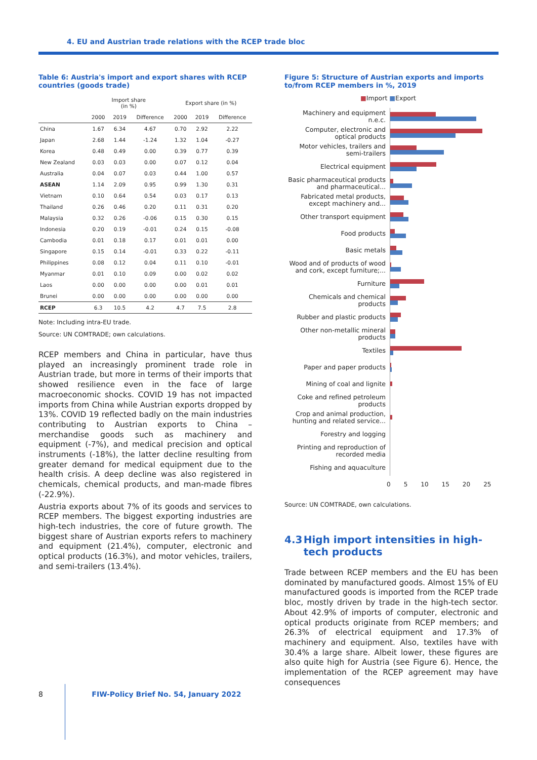4. EU and Austrian trade relations with the RCEP trade bloc
Table 6: Austria's import and export shares with RCEP countries (goods trade)
| | Import share (in %) | | | Export share (in %) | | |
| --- | --- | --- | --- | --- | --- | --- |
| | 2000 | 2019 | Difference | 2000 | 2019 | Difference |
| China | 1.67 | 6.34 | 4.67 | 0.70 | 2.92 | 2.22 |
| Japan | 2.68 | 1.44 | -1.24 | 1.32 | 1.04 | -0.27 |
| Korea | 0.48 | 0.49 | 0.00 | 0.39 | 0.77 | 0.39 |
| New Zealand | 0.03 | 0.03 | 0.00 | 0.07 | 0.12 | 0.04 |
| Australia | 0.04 | 0.07 | 0.03 | 0.44 | 1.00 | 0.57 |
| ASEAN | 1.14 | 2.09 | 0.95 | 0.99 | 1.30 | 0.31 |
| Vietnam | 0.10 | 0.64 | 0.54 | 0.03 | 0.17 | 0.13 |
| Thailand | 0.26 | 0.46 | 0.20 | 0.11 | 0.31 | 0.20 |
| Malaysia | 0.32 | 0.26 | -0.06 | 0.15 | 0.30 | 0.15 |
| Indonesia | 0.20 | 0.19 | -0.01 | 0.24 | 0.15 | -0.08 |
| Cambodia | 0.01 | 0.18 | 0.17 | 0.01 | 0.01 | 0.00 |
| Singapore | 0.15 | 0.14 | -0.01 | 0.33 | 0.22 | -0.11 |
| Philippines | 0.08 | 0.12 | 0.04 | 0.11 | 0.10 | -0.01 |
| Myanmar | 0.01 | 0.10 | 0.09 | 0.00 | 0.02 | 0.02 |
| Laos | 0.00 | 0.00 | 0.00 | 0.00 | 0.01 | 0.01 |
| Brunei | 0.00 | 0.00 | 0.00 | 0.00 | 0.00 | 0.00 |
| RCEP | 6.3 | 10.5 | 4.2 | 4.7 | 7.5 | 2.8 |
Note: Including intra-EU trade.
Source: UN COMTRADE; own calculations.
RCEP members and China in particular, have thus played an increasingly prominent trade role in Austrian trade, but more in terms of their imports that showed resilience even in the face of large macroeconomic shocks. COVID 19 has not impacted imports from China while Austrian exports dropped by 13%. COVID 19 reflected badly on the main industries contributing to Austrian exports to China – merchandise goods such as machinery and equipment (-7%), and medical precision and optical instruments (-18%), the latter decline resulting from greater demand for medical equipment due to the health crisis. A deep decline was also registered in chemicals, chemical products, and man-made fibres (-22.9%).
Austria exports about 7% of its goods and services to RCEP members. The biggest exporting industries are high-tech industries, the core of future growth. The biggest share of Austrian exports refers to machinery and equipment (21.4%), computer, electronic and optical products (16.3%), and motor vehicles, trailers, and semi-trailers (13.4%).
Figure 5: Structure of Austrian exports and imports to/from RCEP members in %, 2019
■Import ■Export
Machinery and equipment n.e.c.
Computer, electronic and optical products
Motor vehicles, trailers and semi-trailers
Electrical equipment
Basic pharmaceutical products and pharmaceutical...
Fabricated metal products, except machinery and...
Other transport equipment
Food products
Basic metals
Wood and of products of wood and cork, except furniture;...
Furniture
Chemicals and chemical products
Rubber and plastic products
Other non-metallic mineral products
Textiles
Paper and paper products
Mining of coal and lignite
Coke and refined petroleum products
Crop and animal production, hunting and related service...
Forestry and logging
Printing and reproduction of recorded media
Fishing and aquaculture
0 5 10 15 20 25
Source: UN COMTRADE, own calculations.
4.3 High import intensities in high-tech products
Trade between RCEP members and the EU has been dominated by manufactured goods. Almost 15% of EU manufactured goods is imported from the RCEP trade bloc, mostly driven by trade in the high-tech sector. About 42.9% of imports of computer, electronic and optical products originate from RCEP members; and 26.3% of electrical equipment and 17.3% of machinery and equipment. Also, textiles have with 30.4% a large share. Albeit lower, these figures are also quite high for Austria (see Figure 6). Hence, the implementation of the RCEP agreement may have consequences
8 FIW-Policy Brief No. 54, January 2022